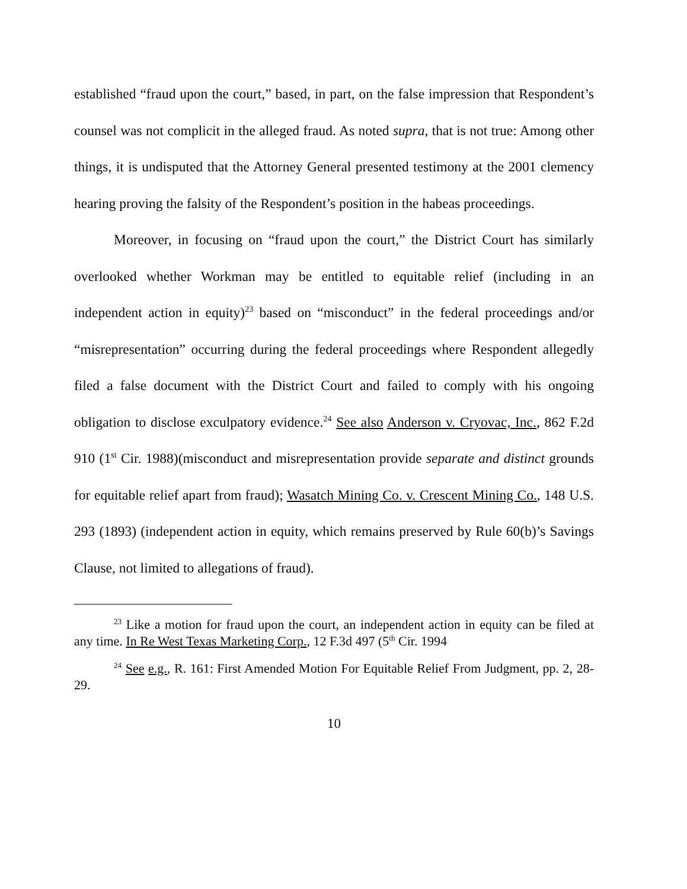established “fraud upon the court,” based, in part, on the false impression that Respondent’s counsel was not complicit in the alleged fraud. As noted supra, that is not true: Among other things, it is undisputed that the Attorney General presented testimony at the 2001 clemency hearing proving the falsity of the Respondent’s position in the habeas proceedings.
Moreover, in focusing on “fraud upon the court,” the District Court has similarly overlooked whether Workman may be entitled to equitable relief (including in an independent action in equity)<sup>23</sup> based on “misconduct” in the federal proceedings and/or “misrepresentation” occurring during the federal proceedings where Respondent allegedly filed a false document with the District Court and failed to comply with his ongoing obligation to disclose exculpatory evidence.<sup>24</sup> See also Anderson v. Cryovac, Inc., 862 F.2d 910 (1<sup>st</sup> Cir. 1988)(misconduct and misrepresentation provide separate and distinct grounds for equitable relief apart from fraud); Wasatch Mining Co. v. Crescent Mining Co., 148 U.S. 293 (1893) (independent action in equity, which remains preserved by Rule 60(b)’s Savings Clause, not limited to allegations of fraud).
<sup>23</sup> Like a motion for fraud upon the court, an independent action in equity can be filed at any time. In Re West Texas Marketing Corp., 12 F.3d 497 (5<sup>th</sup> Cir. 1994
<sup>24</sup> See e.g., R. 161: First Amended Motion For Equitable Relief From Judgment, pp. 2, 28-29.
10